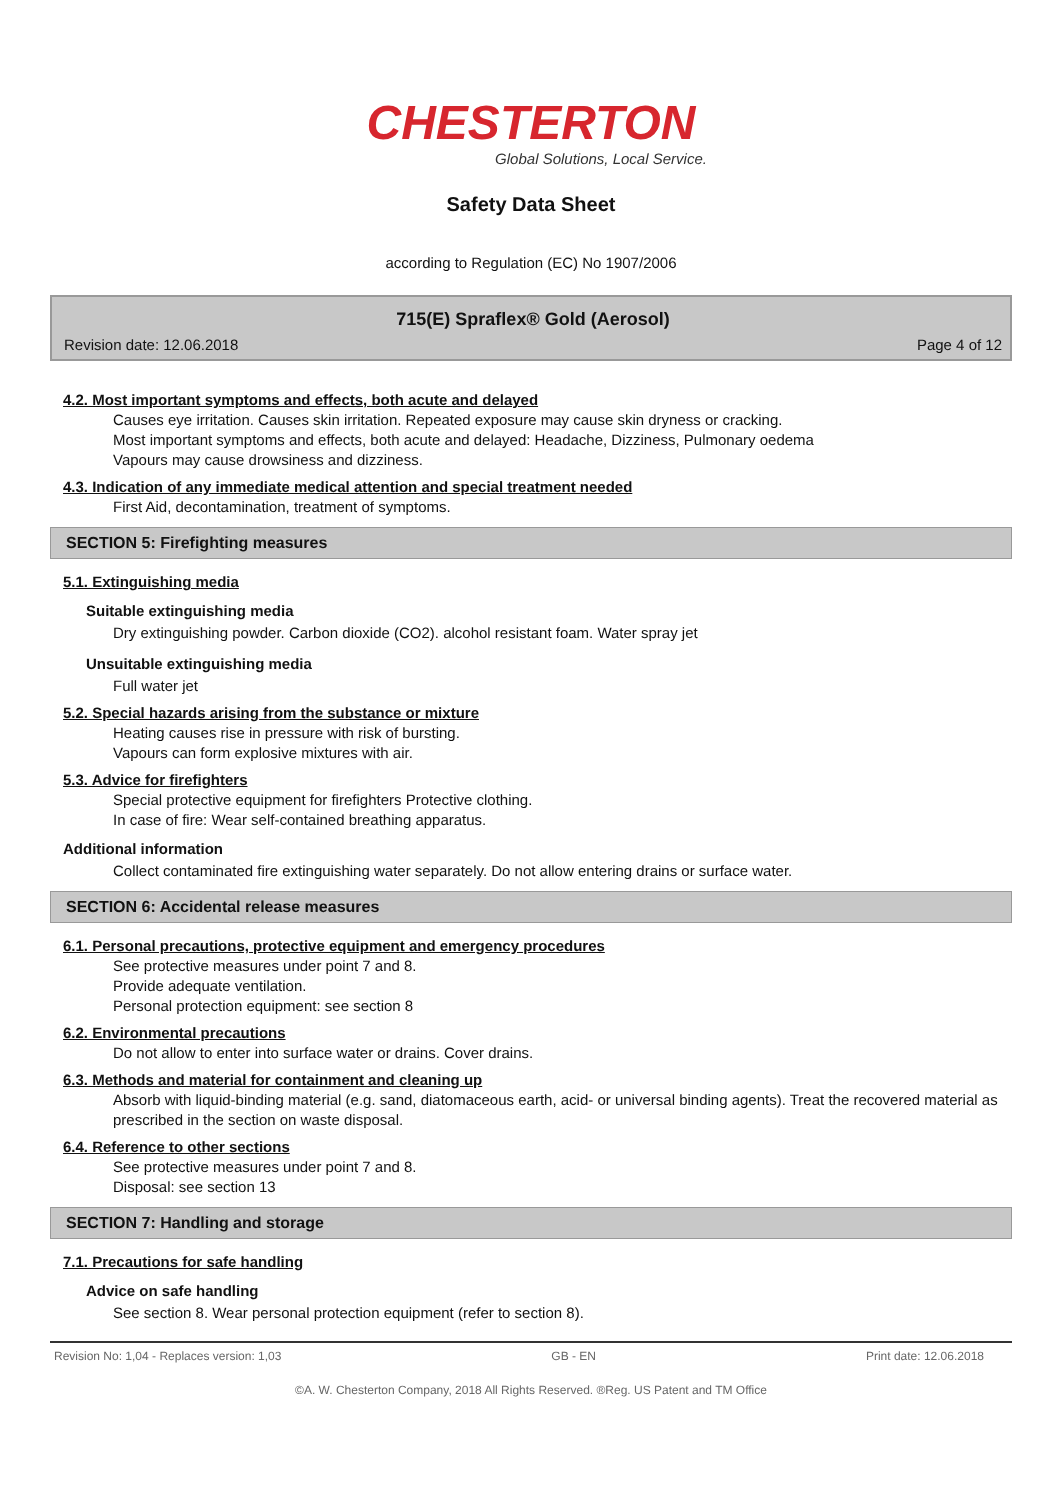CHESTERTON
Global Solutions, Local Service.
Safety Data Sheet
according to Regulation (EC) No 1907/2006
715(E) Spraflex® Gold (Aerosol)
Revision date: 12.06.2018 Page 4 of 12
4.2. Most important symptoms and effects, both acute and delayed
Causes eye irritation. Causes skin irritation. Repeated exposure may cause skin dryness or cracking.
Most important symptoms and effects, both acute and delayed: Headache, Dizziness, Pulmonary oedema
Vapours may cause drowsiness and dizziness.
4.3. Indication of any immediate medical attention and special treatment needed
First Aid, decontamination, treatment of symptoms.
SECTION 5: Firefighting measures
5.1. Extinguishing media
Suitable extinguishing media
Dry extinguishing powder. Carbon dioxide (CO2). alcohol resistant foam. Water spray jet
Unsuitable extinguishing media
Full water jet
5.2. Special hazards arising from the substance or mixture
Heating causes rise in pressure with risk of bursting.
Vapours can form explosive mixtures with air.
5.3. Advice for firefighters
Special protective equipment for firefighters Protective clothing.
In case of fire: Wear self-contained breathing apparatus.
Additional information
Collect contaminated fire extinguishing water separately. Do not allow entering drains or surface water.
SECTION 6: Accidental release measures
6.1. Personal precautions, protective equipment and emergency procedures
See protective measures under point 7 and 8.
Provide adequate ventilation.
Personal protection equipment: see section 8
6.2. Environmental precautions
Do not allow to enter into surface water or drains. Cover drains.
6.3. Methods and material for containment and cleaning up
Absorb with liquid-binding material (e.g. sand, diatomaceous earth, acid- or universal binding agents). Treat the recovered material as prescribed in the section on waste disposal.
6.4. Reference to other sections
See protective measures under point 7 and 8.
Disposal: see section 13
SECTION 7: Handling and storage
7.1. Precautions for safe handling
Advice on safe handling
See section 8. Wear personal protection equipment (refer to section 8).
Revision No: 1,04 - Replaces version: 1,03 GB - EN Print date: 12.06.2018
©A. W. Chesterton Company, 2018 All Rights Reserved. ®Reg. US Patent and TM Office